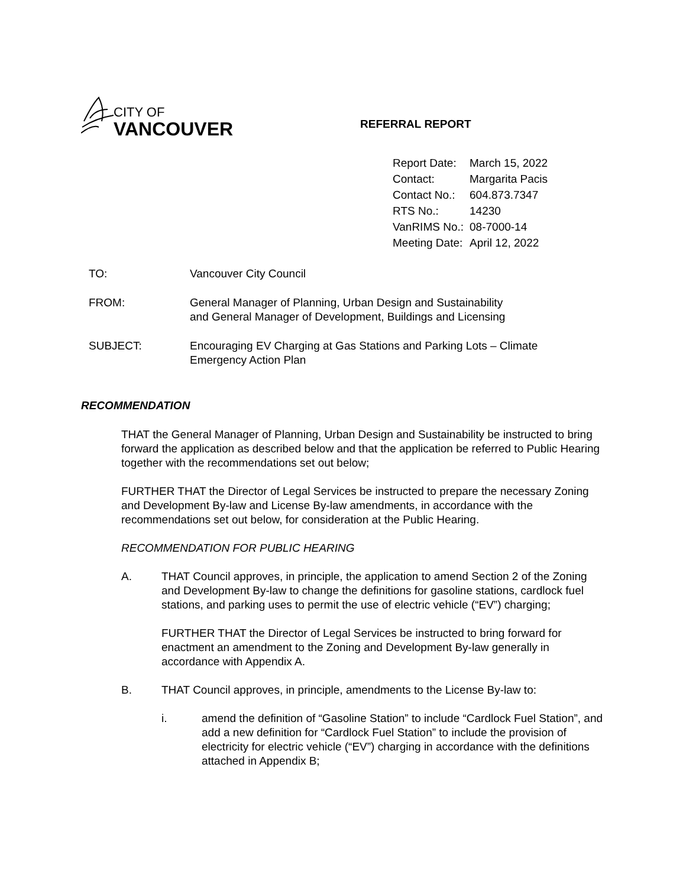CITY OF
VANCOUVER
REFERRAL REPORT
| Report Date: | March 15, 2022 |
| Contact: | Margarita Pacis |
| Contact No.: | 604.873.7347 |
| RTS No.: | 14230 |
| VanRIMS No.: | 08-7000-14 |
| Meeting Date: | April 12, 2022 |
| TO: | Vancouver City Council |
| FROM: | General Manager of Planning, Urban Design and Sustainability and General Manager of Development, Buildings and Licensing |
| SUBJECT: | Encouraging EV Charging at Gas Stations and Parking Lots – Climate Emergency Action Plan |
RECOMMENDATION
THAT the General Manager of Planning, Urban Design and Sustainability be instructed to bring forward the application as described below and that the application be referred to Public Hearing together with the recommendations set out below;
FURTHER THAT the Director of Legal Services be instructed to prepare the necessary Zoning and Development By-law and License By-law amendments, in accordance with the recommendations set out below, for consideration at the Public Hearing.
RECOMMENDATION FOR PUBLIC HEARING
A. THAT Council approves, in principle, the application to amend Section 2 of the Zoning and Development By-law to change the definitions for gasoline stations, cardlock fuel stations, and parking uses to permit the use of electric vehicle (“EV”) charging;
FURTHER THAT the Director of Legal Services be instructed to bring forward for enactment an amendment to the Zoning and Development By-law generally in accordance with Appendix A.
B. THAT Council approves, in principle, amendments to the License By-law to:
i. amend the definition of “Gasoline Station” to include “Cardlock Fuel Station”, and add a new definition for “Cardlock Fuel Station” to include the provision of electricity for electric vehicle (“EV”) charging in accordance with the definitions attached in Appendix B;